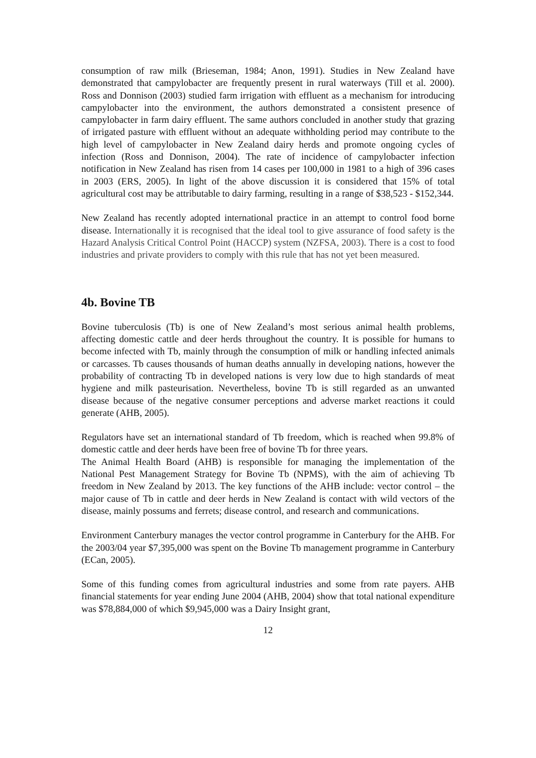consumption of raw milk (Brieseman, 1984; Anon, 1991). Studies in New Zealand have demonstrated that campylobacter are frequently present in rural waterways (Till et al. 2000). Ross and Donnison (2003) studied farm irrigation with effluent as a mechanism for introducing campylobacter into the environment, the authors demonstrated a consistent presence of campylobacter in farm dairy effluent. The same authors concluded in another study that grazing of irrigated pasture with effluent without an adequate withholding period may contribute to the high level of campylobacter in New Zealand dairy herds and promote ongoing cycles of infection (Ross and Donnison, 2004). The rate of incidence of campylobacter infection notification in New Zealand has risen from 14 cases per 100,000 in 1981 to a high of 396 cases in 2003 (ERS, 2005). In light of the above discussion it is considered that 15% of total agricultural cost may be attributable to dairy farming, resulting in a range of $38,523 - $152,344.
New Zealand has recently adopted international practice in an attempt to control food borne disease. Internationally it is recognised that the ideal tool to give assurance of food safety is the Hazard Analysis Critical Control Point (HACCP) system (NZFSA, 2003). There is a cost to food industries and private providers to comply with this rule that has not yet been measured.
4b. Bovine TB
Bovine tuberculosis (Tb) is one of New Zealand’s most serious animal health problems, affecting domestic cattle and deer herds throughout the country. It is possible for humans to become infected with Tb, mainly through the consumption of milk or handling infected animals or carcasses. Tb causes thousands of human deaths annually in developing nations, however the probability of contracting Tb in developed nations is very low due to high standards of meat hygiene and milk pasteurisation. Nevertheless, bovine Tb is still regarded as an unwanted disease because of the negative consumer perceptions and adverse market reactions it could generate (AHB, 2005).
Regulators have set an international standard of Tb freedom, which is reached when 99.8% of domestic cattle and deer herds have been free of bovine Tb for three years.
The Animal Health Board (AHB) is responsible for managing the implementation of the National Pest Management Strategy for Bovine Tb (NPMS), with the aim of achieving Tb freedom in New Zealand by 2013. The key functions of the AHB include: vector control – the major cause of Tb in cattle and deer herds in New Zealand is contact with wild vectors of the disease, mainly possums and ferrets; disease control, and research and communications.
Environment Canterbury manages the vector control programme in Canterbury for the AHB. For the 2003/04 year $7,395,000 was spent on the Bovine Tb management programme in Canterbury (ECan, 2005).
Some of this funding comes from agricultural industries and some from rate payers. AHB financial statements for year ending June 2004 (AHB, 2004) show that total national expenditure was $78,884,000 of which $9,945,000 was a Dairy Insight grant,
12